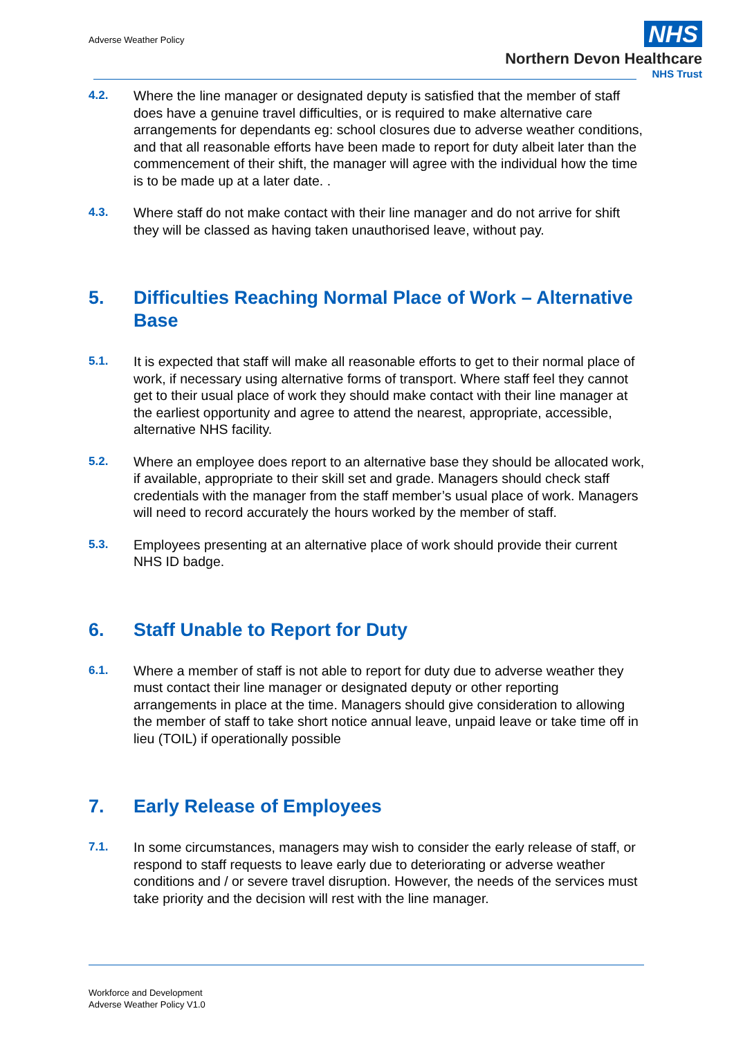Adverse Weather Policy
NHS
Northern Devon Healthcare
NHS Trust
4.2. Where the line manager or designated deputy is satisfied that the member of staff does have a genuine travel difficulties, or is required to make alternative care arrangements for dependants eg: school closures due to adverse weather conditions, and that all reasonable efforts have been made to report for duty albeit later than the commencement of their shift, the manager will agree with the individual how the time is to be made up at a later date. .
4.3. Where staff do not make contact with their line manager and do not arrive for shift they will be classed as having taken unauthorised leave, without pay.
5. Difficulties Reaching Normal Place of Work – Alternative Base
5.1. It is expected that staff will make all reasonable efforts to get to their normal place of work, if necessary using alternative forms of transport. Where staff feel they cannot get to their usual place of work they should make contact with their line manager at the earliest opportunity and agree to attend the nearest, appropriate, accessible, alternative NHS facility.
5.2. Where an employee does report to an alternative base they should be allocated work, if available, appropriate to their skill set and grade. Managers should check staff credentials with the manager from the staff member’s usual place of work. Managers will need to record accurately the hours worked by the member of staff.
5.3. Employees presenting at an alternative place of work should provide their current NHS ID badge.
6. Staff Unable to Report for Duty
6.1. Where a member of staff is not able to report for duty due to adverse weather they must contact their line manager or designated deputy or other reporting arrangements in place at the time. Managers should give consideration to allowing the member of staff to take short notice annual leave, unpaid leave or take time off in lieu (TOIL) if operationally possible
7. Early Release of Employees
7.1. In some circumstances, managers may wish to consider the early release of staff, or respond to staff requests to leave early due to deteriorating or adverse weather conditions and / or severe travel disruption. However, the needs of the services must take priority and the decision will rest with the line manager.
Workforce and Development
Adverse Weather Policy V1.0